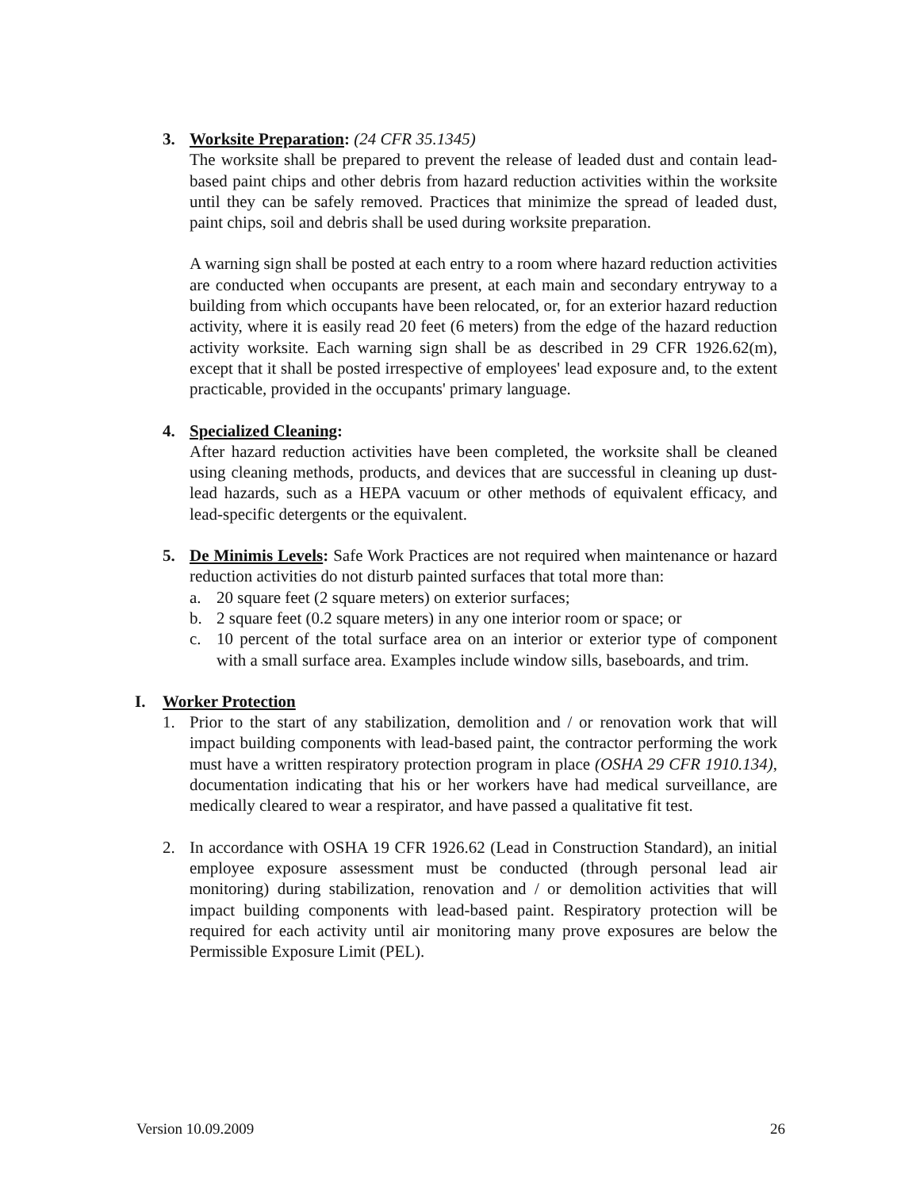3. Worksite Preparation: (24 CFR 35.1345)
The worksite shall be prepared to prevent the release of leaded dust and contain lead-based paint chips and other debris from hazard reduction activities within the worksite until they can be safely removed. Practices that minimize the spread of leaded dust, paint chips, soil and debris shall be used during worksite preparation.
A warning sign shall be posted at each entry to a room where hazard reduction activities are conducted when occupants are present, at each main and secondary entryway to a building from which occupants have been relocated, or, for an exterior hazard reduction activity, where it is easily read 20 feet (6 meters) from the edge of the hazard reduction activity worksite. Each warning sign shall be as described in 29 CFR 1926.62(m), except that it shall be posted irrespective of employees' lead exposure and, to the extent practicable, provided in the occupants' primary language.
4. Specialized Cleaning:
After hazard reduction activities have been completed, the worksite shall be cleaned using cleaning methods, products, and devices that are successful in cleaning up dust-lead hazards, such as a HEPA vacuum or other methods of equivalent efficacy, and lead-specific detergents or the equivalent.
5. De Minimis Levels: Safe Work Practices are not required when maintenance or hazard reduction activities do not disturb painted surfaces that total more than:
a. 20 square feet (2 square meters) on exterior surfaces;
b. 2 square feet (0.2 square meters) in any one interior room or space; or
c. 10 percent of the total surface area on an interior or exterior type of component with a small surface area. Examples include window sills, baseboards, and trim.
I. Worker Protection
1. Prior to the start of any stabilization, demolition and / or renovation work that will impact building components with lead-based paint, the contractor performing the work must have a written respiratory protection program in place (OSHA 29 CFR 1910.134), documentation indicating that his or her workers have had medical surveillance, are medically cleared to wear a respirator, and have passed a qualitative fit test.
2. In accordance with OSHA 19 CFR 1926.62 (Lead in Construction Standard), an initial employee exposure assessment must be conducted (through personal lead air monitoring) during stabilization, renovation and / or demolition activities that will impact building components with lead-based paint. Respiratory protection will be required for each activity until air monitoring many prove exposures are below the Permissible Exposure Limit (PEL).
Version 10.09.2009 26